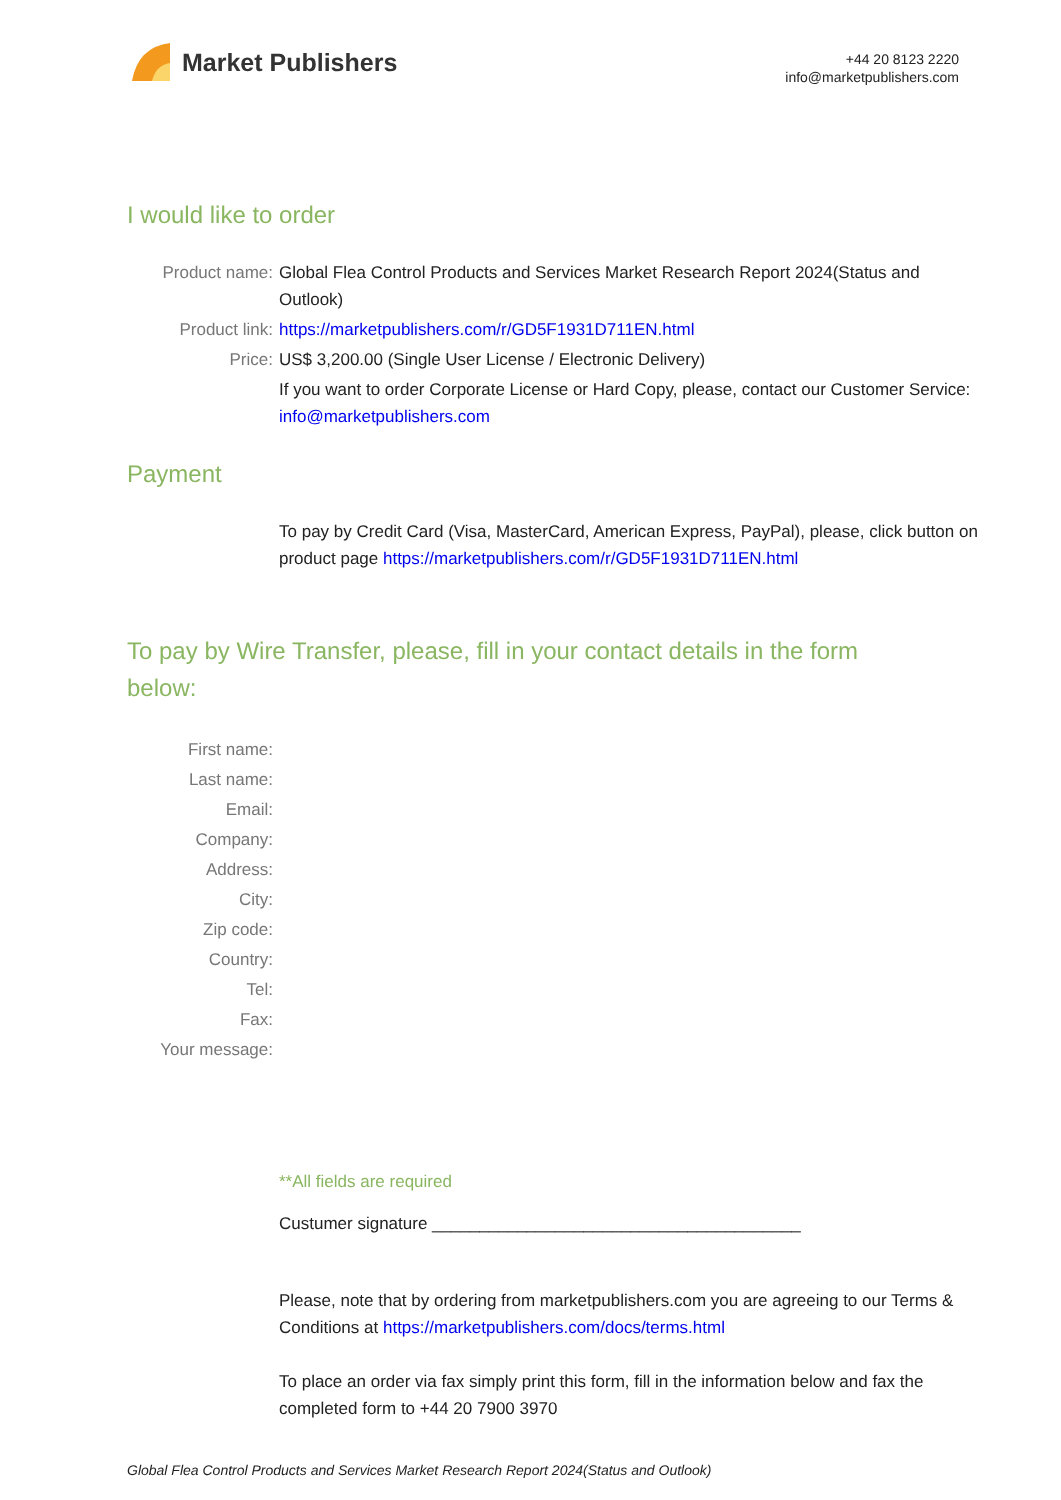Market Publishers
+44 20 8123 2220
info@marketpublishers.com
I would like to order
Product name: Global Flea Control Products and Services Market Research Report 2024(Status and Outlook)
Product link: https://marketpublishers.com/r/GD5F1931D711EN.html
Price: US$ 3,200.00 (Single User License / Electronic Delivery)
If you want to order Corporate License or Hard Copy, please, contact our Customer Service:
info@marketpublishers.com
Payment
To pay by Credit Card (Visa, MasterCard, American Express, PayPal), please, click button on product page https://marketpublishers.com/r/GD5F1931D711EN.html
To pay by Wire Transfer, please, fill in your contact details in the form below:
First name:
Last name:
Email:
Company:
Address:
City:
Zip code:
Country:
Tel:
Fax:
Your message:
**All fields are required
Custumer signature _______________________________________
Please, note that by ordering from marketpublishers.com you are agreeing to our Terms & Conditions at https://marketpublishers.com/docs/terms.html
To place an order via fax simply print this form, fill in the information below and fax the completed form to +44 20 7900 3970
Global Flea Control Products and Services Market Research Report 2024(Status and Outlook)